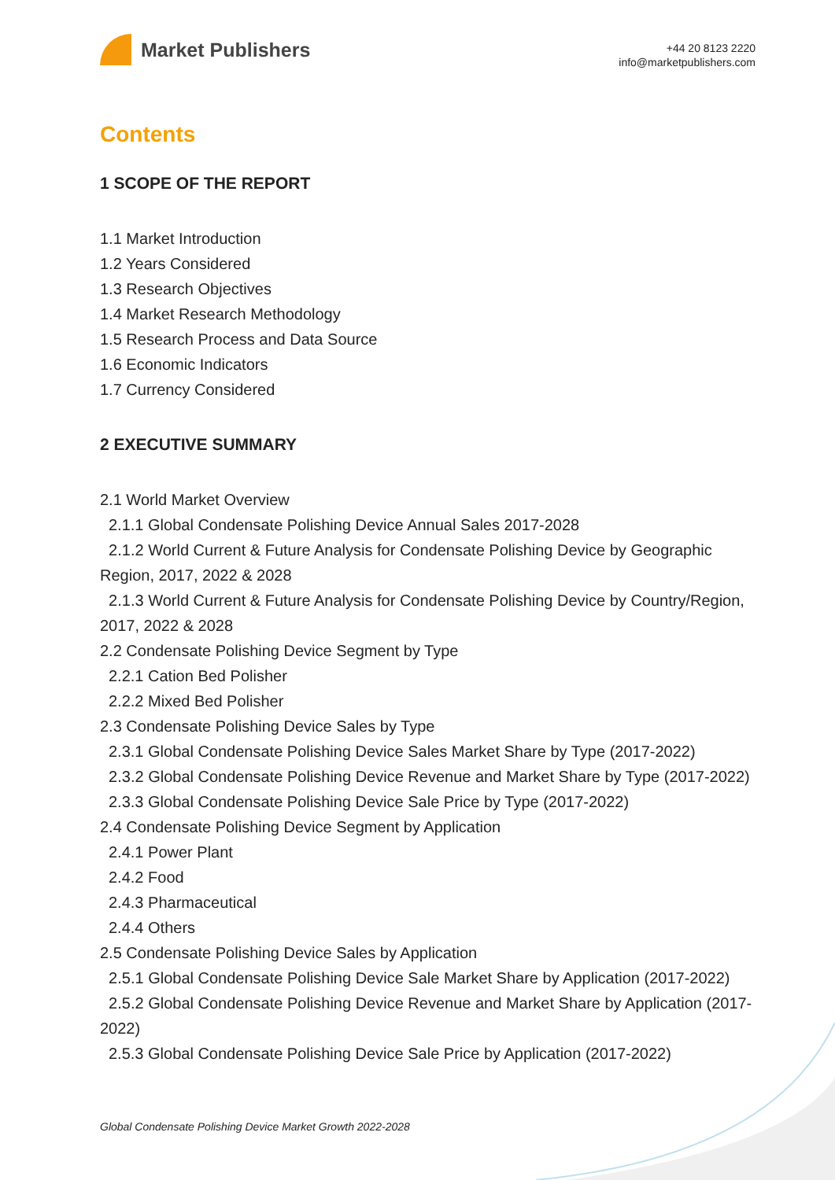Market Publishers
+44 20 8123 2220
info@marketpublishers.com
Contents
1 SCOPE OF THE REPORT
1.1 Market Introduction
1.2 Years Considered
1.3 Research Objectives
1.4 Market Research Methodology
1.5 Research Process and Data Source
1.6 Economic Indicators
1.7 Currency Considered
2 EXECUTIVE SUMMARY
2.1 World Market Overview
2.1.1 Global Condensate Polishing Device Annual Sales 2017-2028
2.1.2 World Current & Future Analysis for Condensate Polishing Device by Geographic Region, 2017, 2022 & 2028
2.1.3 World Current & Future Analysis for Condensate Polishing Device by Country/Region, 2017, 2022 & 2028
2.2 Condensate Polishing Device Segment by Type
2.2.1 Cation Bed Polisher
2.2.2 Mixed Bed Polisher
2.3 Condensate Polishing Device Sales by Type
2.3.1 Global Condensate Polishing Device Sales Market Share by Type (2017-2022)
2.3.2 Global Condensate Polishing Device Revenue and Market Share by Type (2017-2022)
2.3.3 Global Condensate Polishing Device Sale Price by Type (2017-2022)
2.4 Condensate Polishing Device Segment by Application
2.4.1 Power Plant
2.4.2 Food
2.4.3 Pharmaceutical
2.4.4 Others
2.5 Condensate Polishing Device Sales by Application
2.5.1 Global Condensate Polishing Device Sale Market Share by Application (2017-2022)
2.5.2 Global Condensate Polishing Device Revenue and Market Share by Application (2017-2022)
2.5.3 Global Condensate Polishing Device Sale Price by Application (2017-2022)
Global Condensate Polishing Device Market Growth 2022-2028